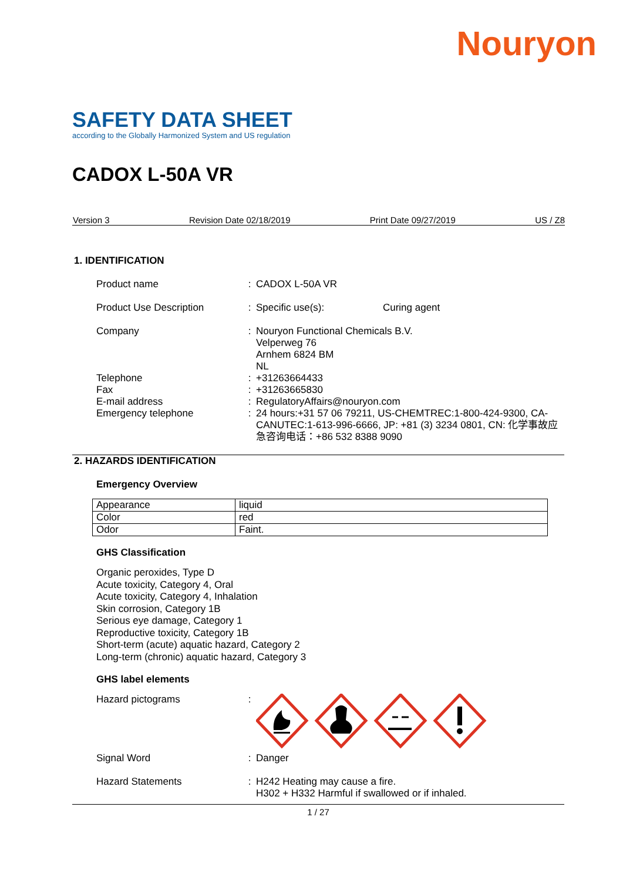Nouryon
SAFETY DATA SHEET
according to the Globally Harmonized System and US regulation
CADOX L-50A VR
Version 3 Revision Date 02/18/2019 Print Date 09/27/2019 US / Z8
1. IDENTIFICATION
Product name : CADOX L-50A VR
Product Use Description : Specific use(s): Curing agent
Company : Nouryon Functional Chemicals B.V.
Velperweg 76
Arnhem 6824 BM
NL
Telephone : +31263664433
Fax : +31263665830
E-mail address : RegulatoryAffairs@nouryon.com
Emergency telephone : 24 hours:+31 57 06 79211, US-CHEMTREC:1-800-424-9300, CA-CANUTEC:1-613-996-6666, JP: +81 (3) 3234 0801, CN: 化学事故应急咨询电话：+86 532 8388 9090
2. HAZARDS IDENTIFICATION
Emergency Overview
| Appearance | liquid |
| Color | red |
| Odor | Faint. |
GHS Classification
Organic peroxides, Type D
Acute toxicity, Category 4, Oral
Acute toxicity, Category 4, Inhalation
Skin corrosion, Category 1B
Serious eye damage, Category 1
Reproductive toxicity, Category 1B
Short-term (acute) aquatic hazard, Category 2
Long-term (chronic) aquatic hazard, Category 3
GHS label elements
Hazard pictograms :
Signal Word : Danger
Hazard Statements : H242 Heating may cause a fire.
H302 + H332 Harmful if swallowed or if inhaled.
1 / 27